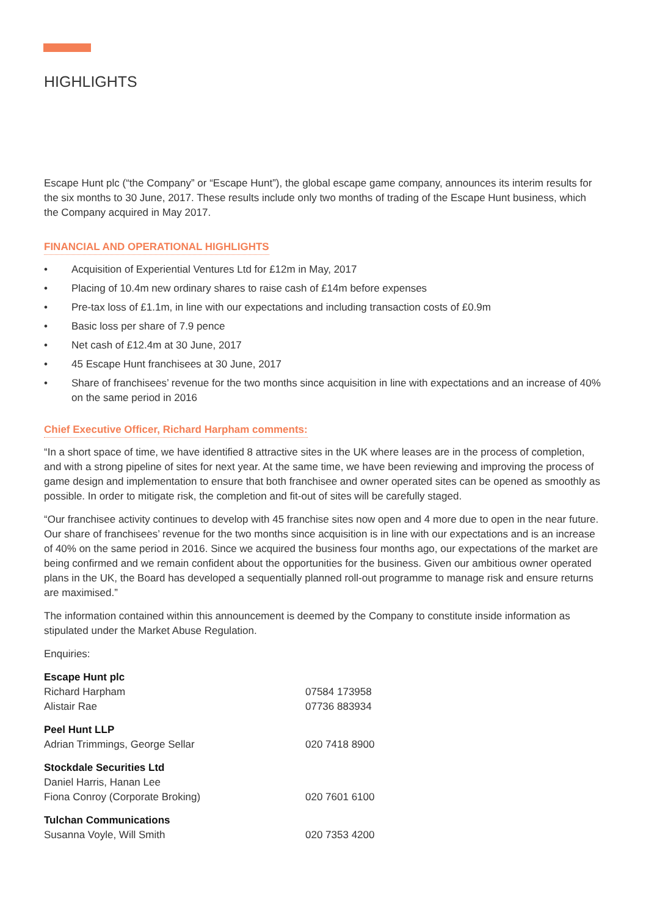HIGHLIGHTS
Escape Hunt plc (“the Company” or “Escape Hunt”), the global escape game company, announces its interim results for the six months to 30 June, 2017. These results include only two months of trading of the Escape Hunt business, which the Company acquired in May 2017.
FINANCIAL AND OPERATIONAL HIGHLIGHTS
• Acquisition of Experiential Ventures Ltd for £12m in May, 2017
• Placing of 10.4m new ordinary shares to raise cash of £14m before expenses
• Pre-tax loss of £1.1m, in line with our expectations and including transaction costs of £0.9m
• Basic loss per share of 7.9 pence
• Net cash of £12.4m at 30 June, 2017
• 45 Escape Hunt franchisees at 30 June, 2017
• Share of franchisees’ revenue for the two months since acquisition in line with expectations and an increase of 40% on the same period in 2016
Chief Executive Officer, Richard Harpham comments:
“In a short space of time, we have identified 8 attractive sites in the UK where leases are in the process of completion, and with a strong pipeline of sites for next year. At the same time, we have been reviewing and improving the process of game design and implementation to ensure that both franchisee and owner operated sites can be opened as smoothly as possible. In order to mitigate risk, the completion and fit-out of sites will be carefully staged.
“Our franchisee activity continues to develop with 45 franchise sites now open and 4 more due to open in the near future. Our share of franchisees’ revenue for the two months since acquisition is in line with our expectations and is an increase of 40% on the same period in 2016. Since we acquired the business four months ago, our expectations of the market are being confirmed and we remain confident about the opportunities for the business. Given our ambitious owner operated plans in the UK, the Board has developed a sequentially planned roll-out programme to manage risk and ensure returns are maximised.”
The information contained within this announcement is deemed by the Company to constitute inside information as stipulated under the Market Abuse Regulation.
Enquiries:
Escape Hunt plc
Richard Harpham 07584 173958
Alistair Rae 07736 883934
Peel Hunt LLP
Adrian Trimmings, George Sellar 020 7418 8900
Stockdale Securities Ltd
Daniel Harris, Hanan Lee
Fiona Conroy (Corporate Broking) 020 7601 6100
Tulchan Communications
Susanna Voyle, Will Smith 020 7353 4200